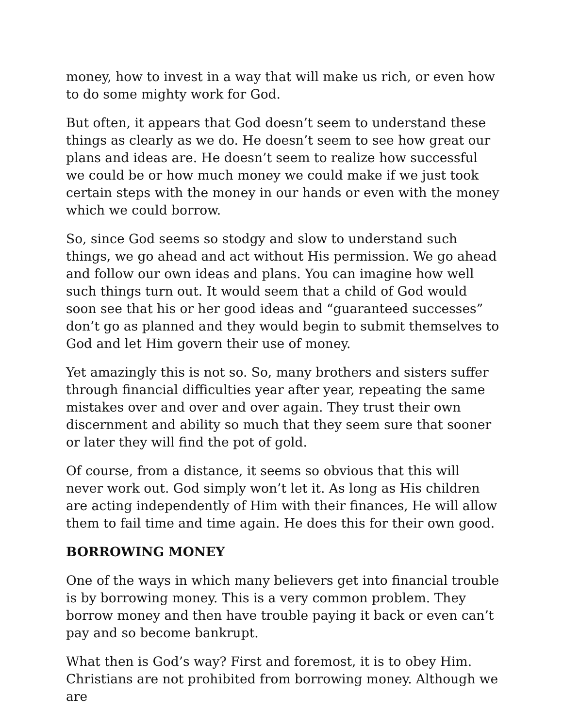money, how to invest in a way that will make us rich, or even how to do some mighty work for God.
But often, it appears that God doesn’t seem to understand these things as clearly as we do. He doesn’t seem to see how great our plans and ideas are. He doesn’t seem to realize how successful we could be or how much money we could make if we just took certain steps with the money in our hands or even with the money which we could borrow.
So, since God seems so stodgy and slow to understand such things, we go ahead and act without His permission. We go ahead and follow our own ideas and plans. You can imagine how well such things turn out. It would seem that a child of God would soon see that his or her good ideas and “guaranteed successes” don’t go as planned and they would begin to submit themselves to God and let Him govern their use of money.
Yet amazingly this is not so. So, many brothers and sisters suffer through financial difficulties year after year, repeating the same mistakes over and over and over again. They trust their own discernment and ability so much that they seem sure that sooner or later they will find the pot of gold.
Of course, from a distance, it seems so obvious that this will never work out. God simply won’t let it. As long as His children are acting independently of Him with their finances, He will allow them to fail time and time again. He does this for their own good.
BORROWING MONEY
One of the ways in which many believers get into financial trouble is by borrowing money. This is a very common problem. They borrow money and then have trouble paying it back or even can’t pay and so become bankrupt.
What then is God’s way? First and foremost, it is to obey Him. Christians are not prohibited from borrowing money. Although we are